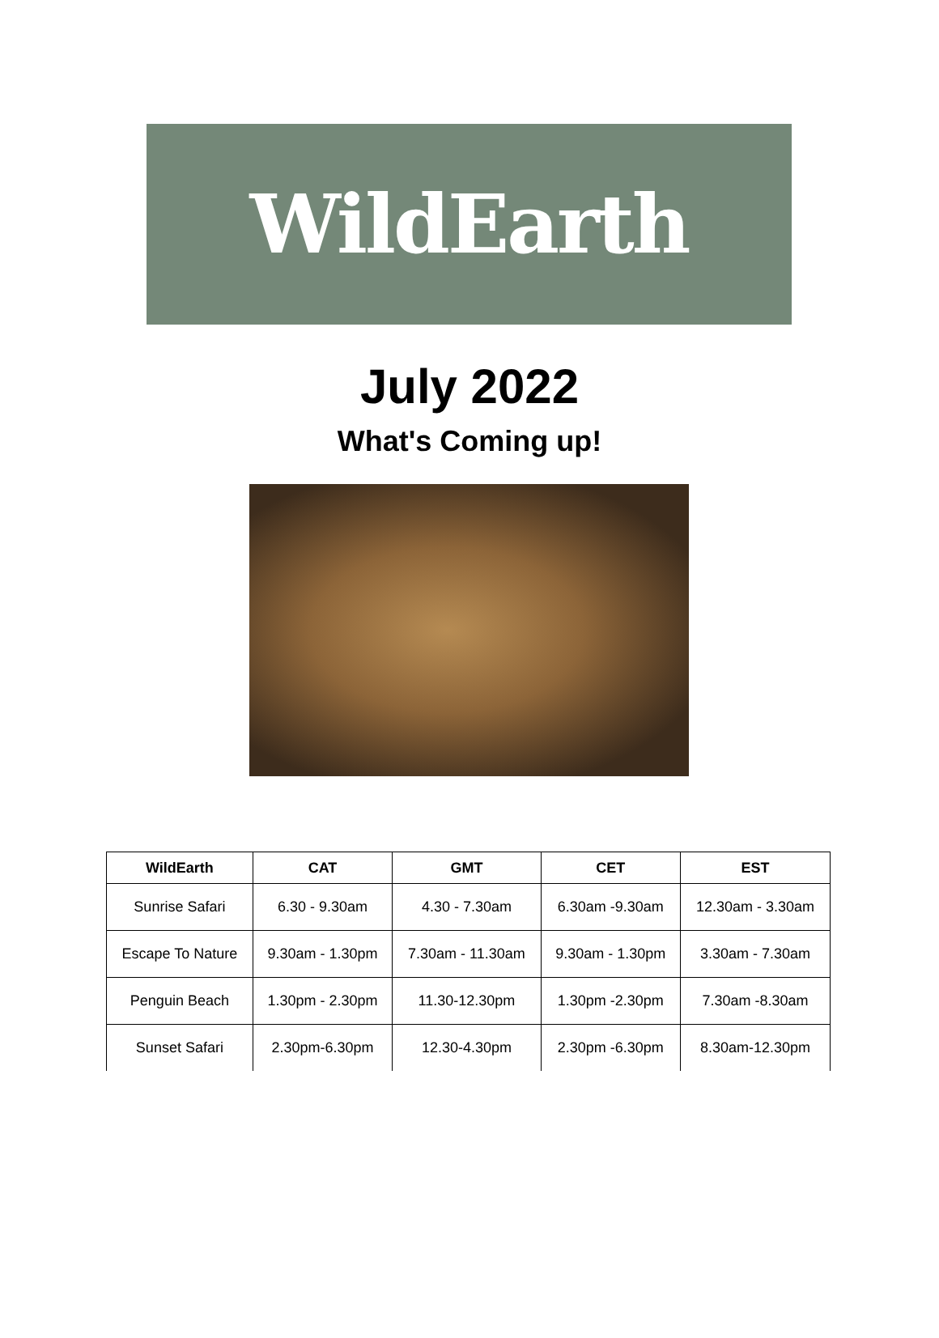WildEarth
July 2022
What's Coming up!
| WildEarth | CAT | GMT | CET | EST |
| --- | --- | --- | --- | --- |
| Sunrise Safari | 6.30 - 9.30am | 4.30 - 7.30am | 6.30am -9.30am | 12.30am - 3.30am |
| Escape To Nature | 9.30am - 1.30pm | 7.30am - 11.30am | 9.30am - 1.30pm | 3.30am - 7.30am |
| Penguin Beach | 1.30pm - 2.30pm | 11.30-12.30pm | 1.30pm -2.30pm | 7.30am -8.30am |
| Sunset Safari | 2.30pm-6.30pm | 12.30-4.30pm | 2.30pm -6.30pm | 8.30am-12.30pm |